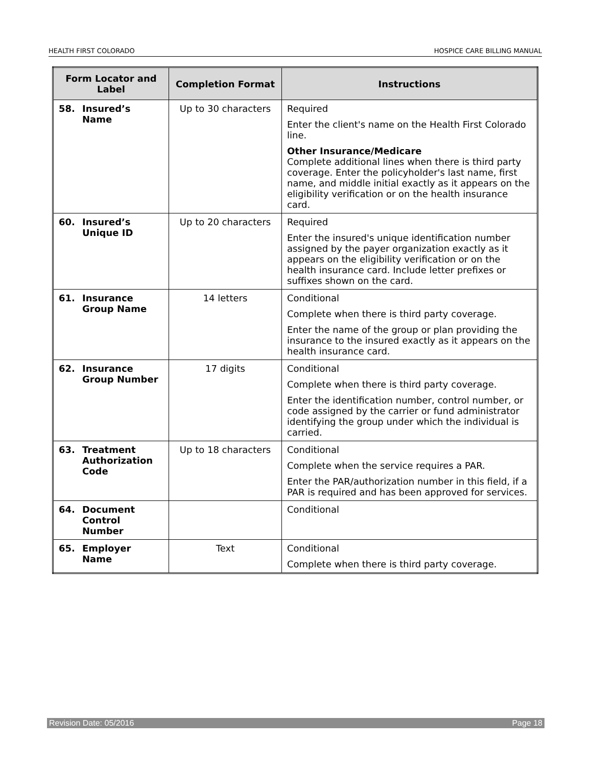HEALTH FIRST COLORADO HOSPICE CARE BILLING MANUAL
| Form Locator and Label | Completion Format | Instructions |
| --- | --- | --- |
| 58. Insured’s Name | Up to 30 characters | Required Enter the client's name on the Health First Colorado line. Other Insurance/Medicare Complete additional lines when there is third party coverage. Enter the policyholder's last name, first name, and middle initial exactly as it appears on the eligibility verification or on the health insurance card. |
| 60. Insured’s Unique ID | Up to 20 characters | Required Enter the insured's unique identification number assigned by the payer organization exactly as it appears on the eligibility verification or on the health insurance card. Include letter prefixes or suffixes shown on the card. |
| 61. Insurance Group Name | 14 letters | Conditional Complete when there is third party coverage. Enter the name of the group or plan providing the insurance to the insured exactly as it appears on the health insurance card. |
| 62. Insurance Group Number | 17 digits | Conditional Complete when there is third party coverage. Enter the identification number, control number, or code assigned by the carrier or fund administrator identifying the group under which the individual is carried. |
| 63. Treatment Authorization Code | Up to 18 characters | Conditional Complete when the service requires a PAR. Enter the PAR/authorization number in this field, if a PAR is required and has been approved for services. |
| 64. Document Control Number | | Conditional |
| 65. Employer Name | Text | Conditional Complete when there is third party coverage. |
Revision Date: 05/2016 Page 18